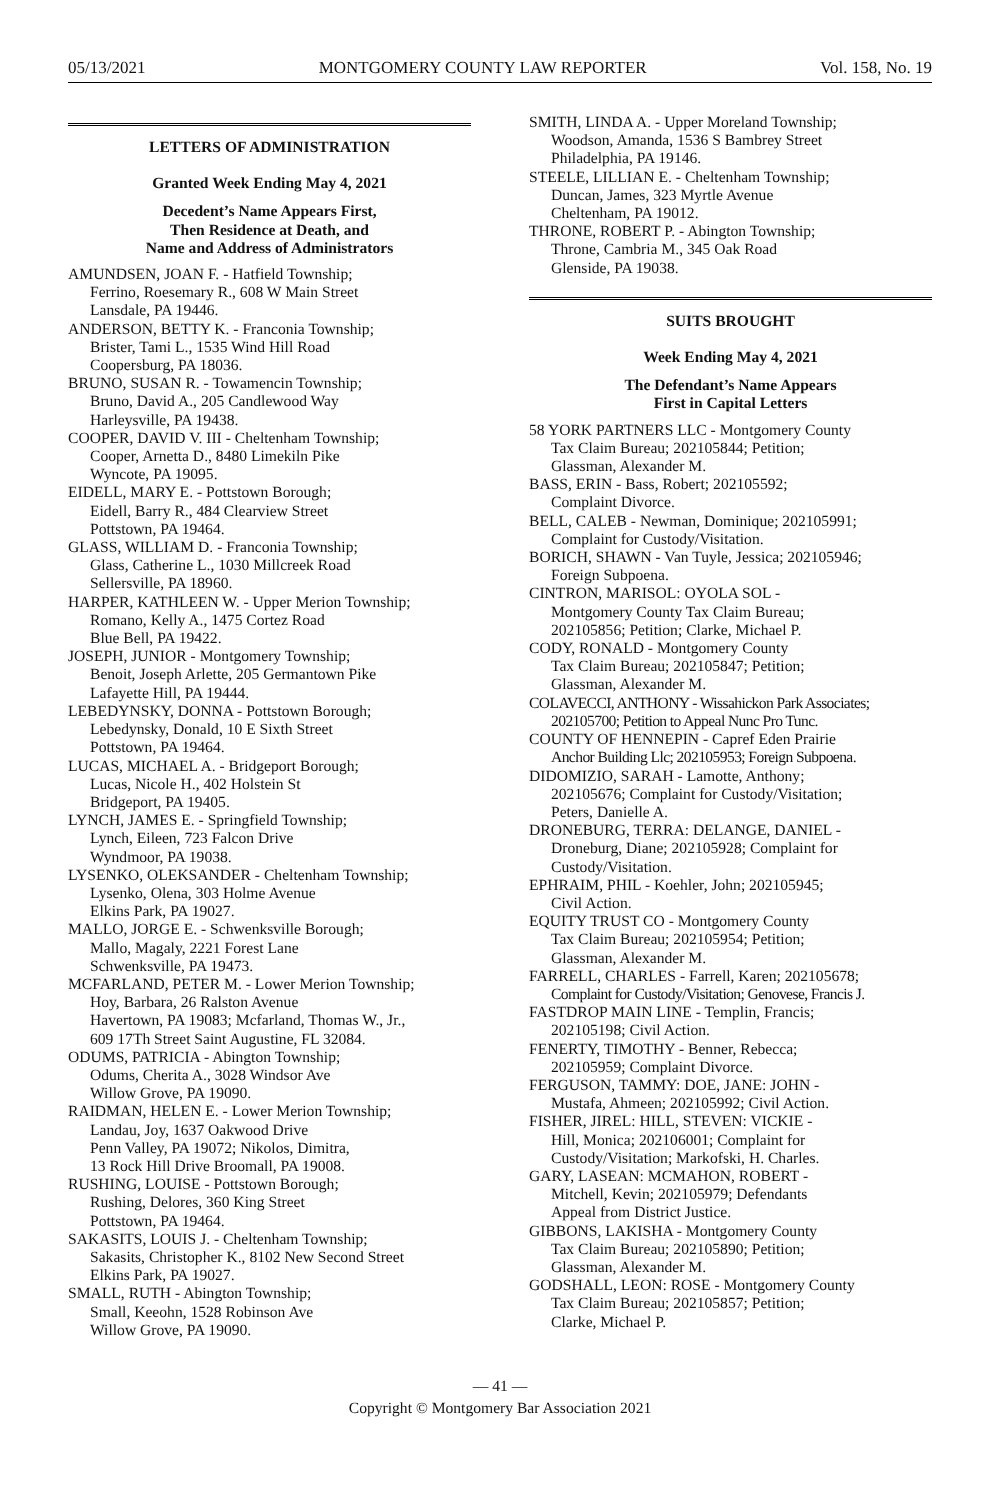05/13/2021 MONTGOMERY COUNTY LAW REPORTER Vol. 158, No. 19
LETTERS OF ADMINISTRATION
Granted Week Ending May 4, 2021
Decedent’s Name Appears First,
Then Residence at Death, and
Name and Address of Administrators
AMUNDSEN, JOAN F. - Hatfield Township;
Ferrino, Roesemary R., 608 W Main Street
Lansdale, PA 19446.
ANDERSON, BETTY K. - Franconia Township;
Brister, Tami L., 1535 Wind Hill Road
Coopersburg, PA 18036.
BRUNO, SUSAN R. - Towamencin Township;
Bruno, David A., 205 Candlewood Way
Harleysville, PA 19438.
COOPER, DAVID V. III - Cheltenham Township;
Cooper, Arnetta D., 8480 Limekiln Pike
Wyncote, PA 19095.
EIDELL, MARY E. - Pottstown Borough;
Eidell, Barry R., 484 Clearview Street
Pottstown, PA 19464.
GLASS, WILLIAM D. - Franconia Township;
Glass, Catherine L., 1030 Millcreek Road
Sellersville, PA 18960.
HARPER, KATHLEEN W. - Upper Merion Township;
Romano, Kelly A., 1475 Cortez Road
Blue Bell, PA 19422.
JOSEPH, JUNIOR - Montgomery Township;
Benoit, Joseph Arlette, 205 Germantown Pike
Lafayette Hill, PA 19444.
LEBEDYNSKY, DONNA - Pottstown Borough;
Lebedynsky, Donald, 10 E Sixth Street
Pottstown, PA 19464.
LUCAS, MICHAEL A. - Bridgeport Borough;
Lucas, Nicole H., 402 Holstein St
Bridgeport, PA 19405.
LYNCH, JAMES E. - Springfield Township;
Lynch, Eileen, 723 Falcon Drive
Wyndmoor, PA 19038.
LYSENKO, OLEKSANDER - Cheltenham Township;
Lysenko, Olena, 303 Holme Avenue
Elkins Park, PA 19027.
MALLO, JORGE E. - Schwenksville Borough;
Mallo, Magaly, 2221 Forest Lane
Schwenksville, PA 19473.
MCFARLAND, PETER M. - Lower Merion Township;
Hoy, Barbara, 26 Ralston Avenue
Havertown, PA 19083; Mcfarland, Thomas W., Jr.,
609 17Th Street Saint Augustine, FL 32084.
ODUMS, PATRICIA - Abington Township;
Odums, Cherita A., 3028 Windsor Ave
Willow Grove, PA 19090.
RAIDMAN, HELEN E. - Lower Merion Township;
Landau, Joy, 1637 Oakwood Drive
Penn Valley, PA 19072; Nikolos, Dimitra,
13 Rock Hill Drive Broomall, PA 19008.
RUSHING, LOUISE - Pottstown Borough;
Rushing, Delores, 360 King Street
Pottstown, PA 19464.
SAKASITS, LOUIS J. - Cheltenham Township;
Sakasits, Christopher K., 8102 New Second Street
Elkins Park, PA 19027.
SMALL, RUTH - Abington Township;
Small, Keeohn, 1528 Robinson Ave
Willow Grove, PA 19090.
SMITH, LINDA A. - Upper Moreland Township;
Woodson, Amanda, 1536 S Bambrey Street
Philadelphia, PA 19146.
STEELE, LILLIAN E. - Cheltenham Township;
Duncan, James, 323 Myrtle Avenue
Cheltenham, PA 19012.
THRONE, ROBERT P. - Abington Township;
Throne, Cambria M., 345 Oak Road
Glenside, PA 19038.
SUITS BROUGHT
Week Ending May 4, 2021
The Defendant’s Name Appears
First in Capital Letters
58 YORK PARTNERS LLC - Montgomery County
Tax Claim Bureau; 202105844; Petition;
Glassman, Alexander M.
BASS, ERIN - Bass, Robert; 202105592;
Complaint Divorce.
BELL, CALEB - Newman, Dominique; 202105991;
Complaint for Custody/Visitation.
BORICH, SHAWN - Van Tuyle, Jessica; 202105946;
Foreign Subpoena.
CINTRON, MARISOL: OYOLA SOL -
Montgomery County Tax Claim Bureau;
202105856; Petition; Clarke, Michael P.
CODY, RONALD - Montgomery County
Tax Claim Bureau; 202105847; Petition;
Glassman, Alexander M.
COLAVECCI, ANTHONY - Wissahickon Park Associates;
202105700; Petition to Appeal Nunc Pro Tunc.
COUNTY OF HENNEPIN - Capref Eden Prairie
Anchor Building Llc; 202105953; Foreign Subpoena.
DIDOMIZIO, SARAH - Lamotte, Anthony;
202105676; Complaint for Custody/Visitation;
Peters, Danielle A.
DRONEBURG, TERRA: DELANGE, DANIEL -
Droneburg, Diane; 202105928; Complaint for
Custody/Visitation.
EPHRAIM, PHIL - Koehler, John; 202105945;
Civil Action.
EQUITY TRUST CO - Montgomery County
Tax Claim Bureau; 202105954; Petition;
Glassman, Alexander M.
FARRELL, CHARLES - Farrell, Karen; 202105678;
Complaint for Custody/Visitation; Genovese, Francis J.
FASTDROP MAIN LINE - Templin, Francis;
202105198; Civil Action.
FENERTY, TIMOTHY - Benner, Rebecca;
202105959; Complaint Divorce.
FERGUSON, TAMMY: DOE, JANE: JOHN -
Mustafa, Ahmeen; 202105992; Civil Action.
FISHER, JIREL: HILL, STEVEN: VICKIE -
Hill, Monica; 202106001; Complaint for
Custody/Visitation; Markofski, H. Charles.
GARY, LASEAN: MCMAHON, ROBERT -
Mitchell, Kevin; 202105979; Defendants
Appeal from District Justice.
GIBBONS, LAKISHA - Montgomery County
Tax Claim Bureau; 202105890; Petition;
Glassman, Alexander M.
GODSHALL, LEON: ROSE - Montgomery County
Tax Claim Bureau; 202105857; Petition;
Clarke, Michael P.
— 41 —
Copyright © Montgomery Bar Association 2021